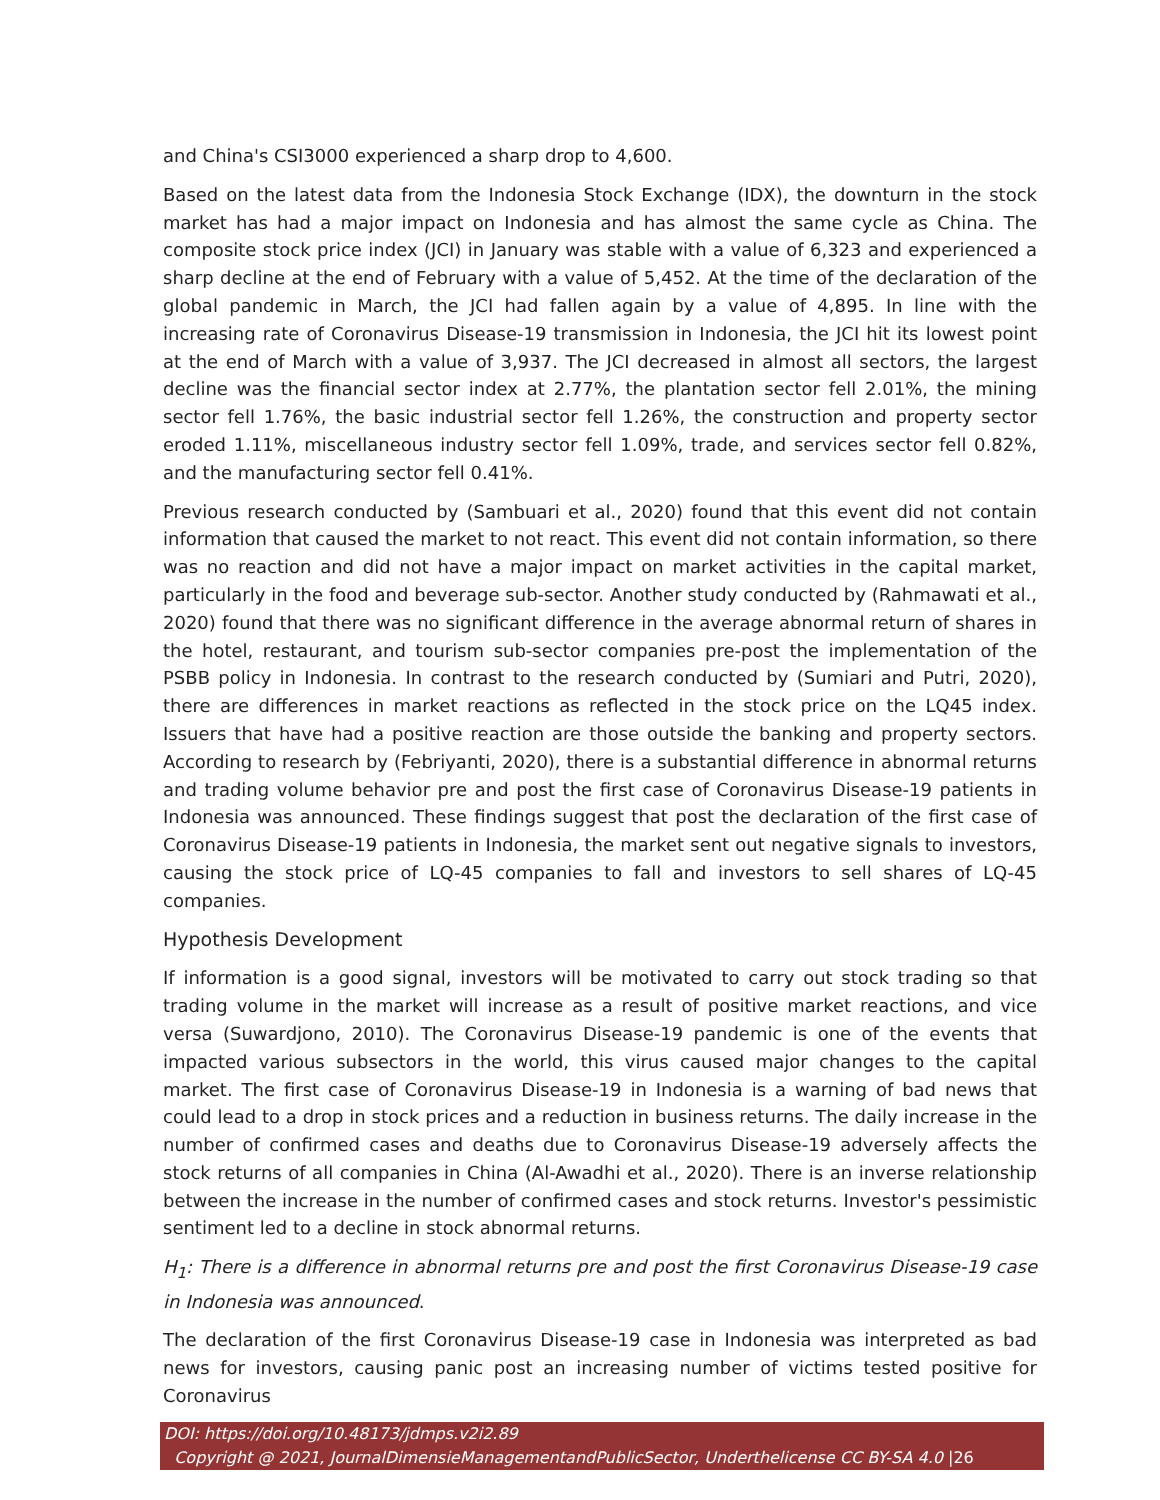and China's CSI3000 experienced a sharp drop to 4,600.
Based on the latest data from the Indonesia Stock Exchange (IDX), the downturn in the stock market has had a major impact on Indonesia and has almost the same cycle as China. The composite stock price index (JCI) in January was stable with a value of 6,323 and experienced a sharp decline at the end of February with a value of 5,452. At the time of the declaration of the global pandemic in March, the JCI had fallen again by a value of 4,895. In line with the increasing rate of Coronavirus Disease-19 transmission in Indonesia, the JCI hit its lowest point at the end of March with a value of 3,937. The JCI decreased in almost all sectors, the largest decline was the financial sector index at 2.77%, the plantation sector fell 2.01%, the mining sector fell 1.76%, the basic industrial sector fell 1.26%, the construction and property sector eroded 1.11%, miscellaneous industry sector fell 1.09%, trade, and services sector fell 0.82%, and the manufacturing sector fell 0.41%.
Previous research conducted by (Sambuari et al., 2020) found that this event did not contain information that caused the market to not react. This event did not contain information, so there was no reaction and did not have a major impact on market activities in the capital market, particularly in the food and beverage sub-sector. Another study conducted by (Rahmawati et al., 2020) found that there was no significant difference in the average abnormal return of shares in the hotel, restaurant, and tourism sub-sector companies pre-post the implementation of the PSBB policy in Indonesia. In contrast to the research conducted by (Sumiari and Putri, 2020), there are differences in market reactions as reflected in the stock price on the LQ45 index. Issuers that have had a positive reaction are those outside the banking and property sectors. According to research by (Febriyanti, 2020), there is a substantial difference in abnormal returns and trading volume behavior pre and post the first case of Coronavirus Disease-19 patients in Indonesia was announced. These findings suggest that post the declaration of the first case of Coronavirus Disease-19 patients in Indonesia, the market sent out negative signals to investors, causing the stock price of LQ-45 companies to fall and investors to sell shares of LQ-45 companies.
Hypothesis Development
If information is a good signal, investors will be motivated to carry out stock trading so that trading volume in the market will increase as a result of positive market reactions, and vice versa (Suwardjono, 2010). The Coronavirus Disease-19 pandemic is one of the events that impacted various subsectors in the world, this virus caused major changes to the capital market. The first case of Coronavirus Disease-19 in Indonesia is a warning of bad news that could lead to a drop in stock prices and a reduction in business returns. The daily increase in the number of confirmed cases and deaths due to Coronavirus Disease-19 adversely affects the stock returns of all companies in China (Al-Awadhi et al., 2020). There is an inverse relationship between the increase in the number of confirmed cases and stock returns. Investor's pessimistic sentiment led to a decline in stock abnormal returns.
H<sub>1</sub>: There is a difference in abnormal returns pre and post the first Coronavirus Disease-19 case in Indonesia was announced.
The declaration of the first Coronavirus Disease-19 case in Indonesia was interpreted as bad news for investors, causing panic post an increasing number of victims tested positive for Coronavirus
DOI: https://doi.org/10.48173/jdmps.v2i2.89
Copyright @ 2021, JournalDimensieManagementandPublicSector, Underthelicense CC BY-SA 4.0 |26